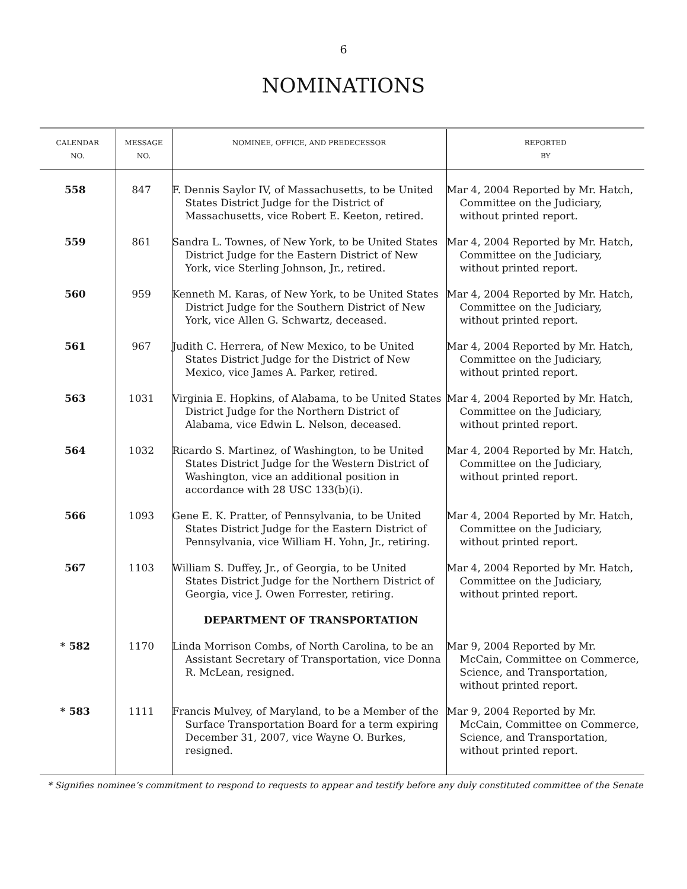6
NOMINATIONS
| CALENDAR NO. | MESSAGE NO. | NOMINEE, OFFICE, AND PREDECESSOR | REPORTED BY |
| --- | --- | --- | --- |
| 558 | 847 | F. Dennis Saylor IV, of Massachusetts, to be United States District Judge for the District of Massachusetts, vice Robert E. Keeton, retired. | Mar 4, 2004 Reported by Mr. Hatch, Committee on the Judiciary, without printed report. |
| 559 | 861 | Sandra L. Townes, of New York, to be United States District Judge for the Eastern District of New York, vice Sterling Johnson, Jr., retired. | Mar 4, 2004 Reported by Mr. Hatch, Committee on the Judiciary, without printed report. |
| 560 | 959 | Kenneth M. Karas, of New York, to be United States District Judge for the Southern District of New York, vice Allen G. Schwartz, deceased. | Mar 4, 2004 Reported by Mr. Hatch, Committee on the Judiciary, without printed report. |
| 561 | 967 | Judith C. Herrera, of New Mexico, to be United States District Judge for the District of New Mexico, vice James A. Parker, retired. | Mar 4, 2004 Reported by Mr. Hatch, Committee on the Judiciary, without printed report. |
| 563 | 1031 | Virginia E. Hopkins, of Alabama, to be United States District Judge for the Northern District of Alabama, vice Edwin L. Nelson, deceased. | Mar 4, 2004 Reported by Mr. Hatch, Committee on the Judiciary, without printed report. |
| 564 | 1032 | Ricardo S. Martinez, of Washington, to be United States District Judge for the Western District of Washington, vice an additional position in accordance with 28 USC 133(b)(i). | Mar 4, 2004 Reported by Mr. Hatch, Committee on the Judiciary, without printed report. |
| 566 | 1093 | Gene E. K. Pratter, of Pennsylvania, to be United States District Judge for the Eastern District of Pennsylvania, vice William H. Yohn, Jr., retiring. | Mar 4, 2004 Reported by Mr. Hatch, Committee on the Judiciary, without printed report. |
| 567 | 1103 | William S. Duffey, Jr., of Georgia, to be United States District Judge for the Northern District of Georgia, vice J. Owen Forrester, retiring. | Mar 4, 2004 Reported by Mr. Hatch, Committee on the Judiciary, without printed report. |
| | | DEPARTMENT OF TRANSPORTATION | |
| * 582 | 1170 | Linda Morrison Combs, of North Carolina, to be an Assistant Secretary of Transportation, vice Donna R. McLean, resigned. | Mar 9, 2004 Reported by Mr. McCain, Committee on Commerce, Science, and Transportation, without printed report. |
| * 583 | 1111 | Francis Mulvey, of Maryland, to be a Member of the Surface Transportation Board for a term expiring December 31, 2007, vice Wayne O. Burkes, resigned. | Mar 9, 2004 Reported by Mr. McCain, Committee on Commerce, Science, and Transportation, without printed report. |
* Signifies nominee’s commitment to respond to requests to appear and testify before any duly constituted committee of the Senate